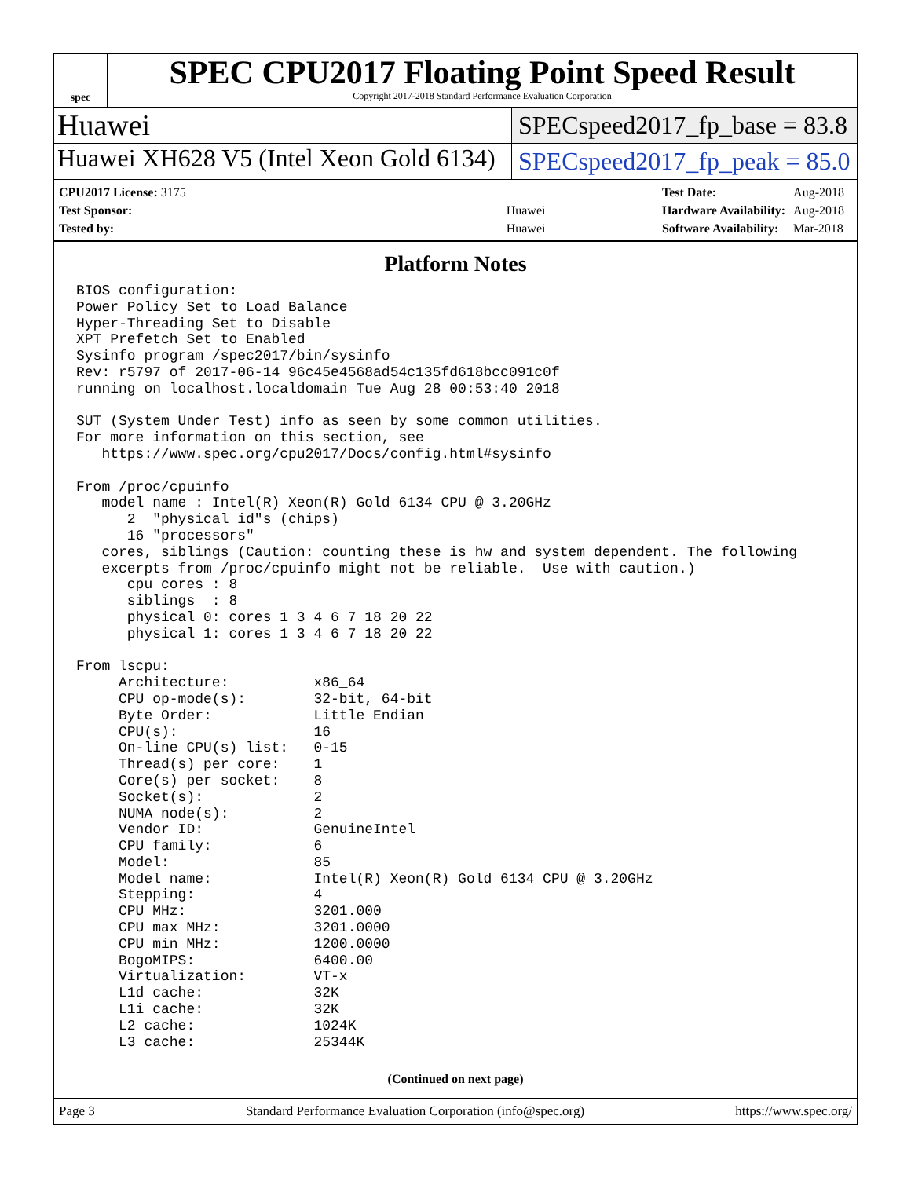spec
SPEC CPU2017 Floating Point Speed Result
Copyright 2017-2018 Standard Performance Evaluation Corporation
Huawei
SPECspeed2017_fp_base = 83.8
Huawei XH628 V5 (Intel Xeon Gold 6134)
SPECspeed2017_fp_peak = 85.0
| CPU2017 License: 3175 | |
| Test Sponsor: | Huawei |
| Tested by: | Huawei |
| Test Date: | Aug-2018 |
| Hardware Availability: | Aug-2018 |
| Software Availability: | Mar-2018 |
Platform Notes
BIOS configuration:
Power Policy Set to Load Balance
Hyper-Threading Set to Disable
XPT Prefetch Set to Enabled
Sysinfo program /spec2017/bin/sysinfo
Rev: r5797 of 2017-06-14 96c45e4568ad54c135fd618bcc091c0f
running on localhost.localdomain Tue Aug 28 00:53:40 2018

SUT (System Under Test) info as seen by some common utilities.
For more information on this section, see
   https://www.spec.org/cpu2017/Docs/config.html#sysinfo

From /proc/cpuinfo
   model name : Intel(R) Xeon(R) Gold 6134 CPU @ 3.20GHz
      2  "physical id"s (chips)
      16 "processors"
   cores, siblings (Caution: counting these is hw and system dependent. The following
   excerpts from /proc/cpuinfo might not be reliable.  Use with caution.)
      cpu cores : 8
      siblings  : 8
      physical 0: cores 1 3 4 6 7 18 20 22
      physical 1: cores 1 3 4 6 7 18 20 22

From lscpu:
     Architecture:          x86_64
     CPU op-mode(s):        32-bit, 64-bit
     Byte Order:            Little Endian
     CPU(s):                16
     On-line CPU(s) list:   0-15
     Thread(s) per core:    1
     Core(s) per socket:    8
     Socket(s):             2
     NUMA node(s):          2
     Vendor ID:             GenuineIntel
     CPU family:            6
     Model:                 85
     Model name:            Intel(R) Xeon(R) Gold 6134 CPU @ 3.20GHz
     Stepping:              4
     CPU MHz:               3201.000
     CPU max MHz:           3201.0000
     CPU min MHz:           1200.0000
     BogoMIPS:              6400.00
     Virtualization:        VT-x
     L1d cache:             32K
     L1i cache:             32K
     L2 cache:              1024K
     L3 cache:              25344K
(Continued on next page)
Page 3 Standard Performance Evaluation Corporation (info@spec.org) https://www.spec.org/